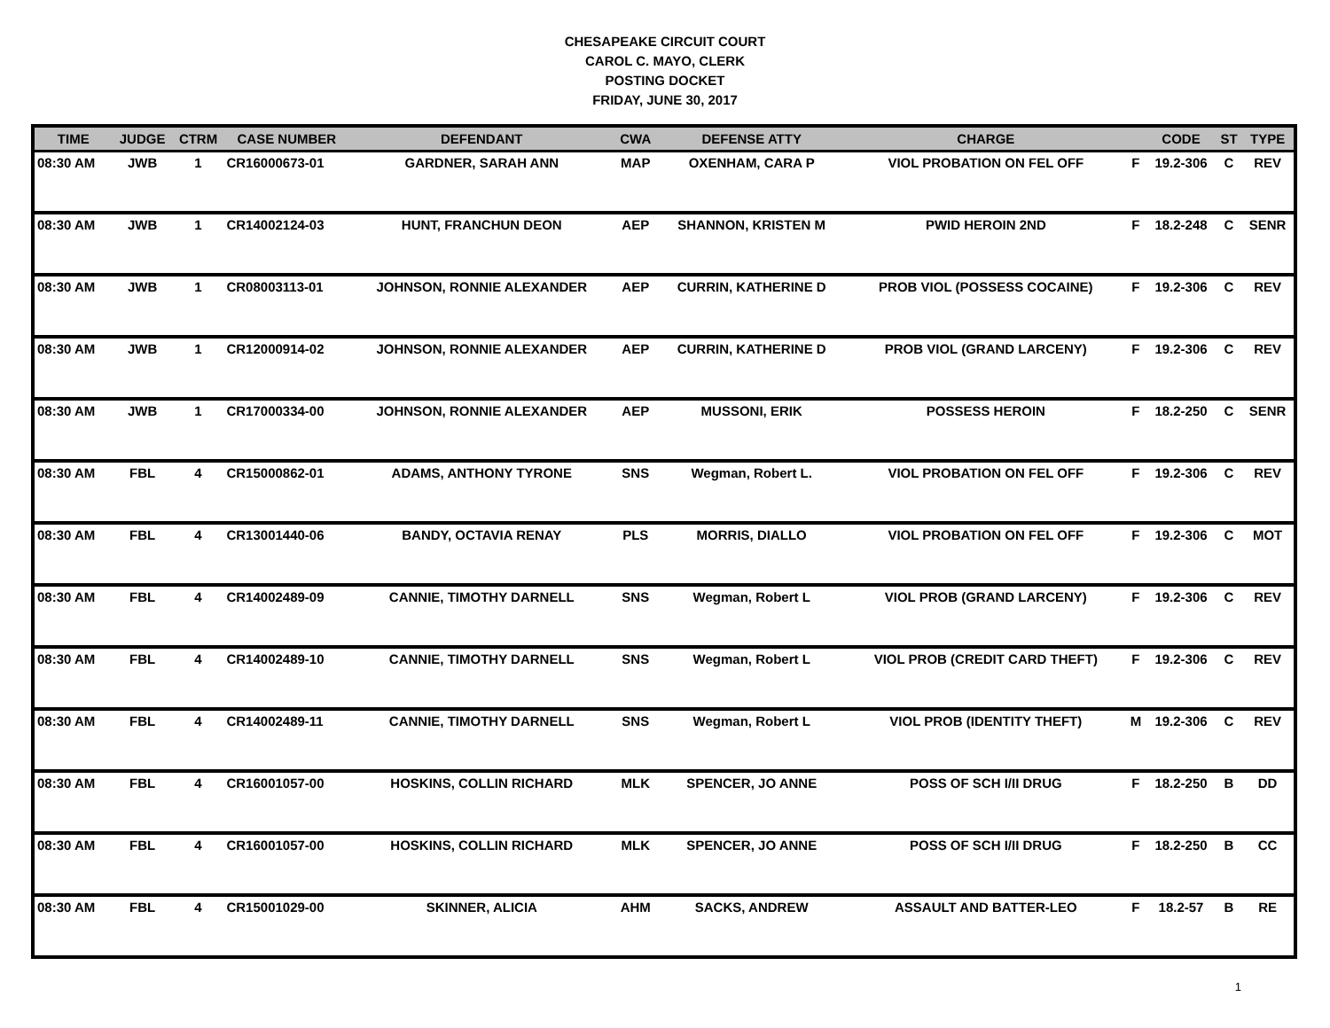CHESAPEAKE CIRCUIT COURT
CAROL C. MAYO, CLERK
POSTING DOCKET
FRIDAY, JUNE 30, 2017
| TIME | JUDGE | CTRM | CASE NUMBER | DEFENDANT | CWA | DEFENSE ATTY | CHARGE | | CODE | ST | TYPE |
| --- | --- | --- | --- | --- | --- | --- | --- | --- | --- | --- | --- |
| 08:30 AM | JWB | 1 | CR16000673-01 | GARDNER, SARAH ANN | MAP | OXENHAM, CARA P | VIOL PROBATION ON FEL OFF | F | 19.2-306 | C | REV |
| 08:30 AM | JWB | 1 | CR14002124-03 | HUNT, FRANCHUN DEON | AEP | SHANNON, KRISTEN M | PWID HEROIN 2ND | F | 18.2-248 | C | SENR |
| 08:30 AM | JWB | 1 | CR08003113-01 | JOHNSON, RONNIE ALEXANDER | AEP | CURRIN, KATHERINE D | PROB VIOL (POSSESS COCAINE) | F | 19.2-306 | C | REV |
| 08:30 AM | JWB | 1 | CR12000914-02 | JOHNSON, RONNIE ALEXANDER | AEP | CURRIN, KATHERINE D | PROB VIOL (GRAND LARCENY) | F | 19.2-306 | C | REV |
| 08:30 AM | JWB | 1 | CR17000334-00 | JOHNSON, RONNIE ALEXANDER | AEP | MUSSONI, ERIK | POSSESS HEROIN | F | 18.2-250 | C | SENR |
| 08:30 AM | FBL | 4 | CR15000862-01 | ADAMS, ANTHONY TYRONE | SNS | Wegman, Robert L. | VIOL PROBATION ON FEL OFF | F | 19.2-306 | C | REV |
| 08:30 AM | FBL | 4 | CR13001440-06 | BANDY, OCTAVIA RENAY | PLS | MORRIS, DIALLO | VIOL PROBATION ON FEL OFF | F | 19.2-306 | C | MOT |
| 08:30 AM | FBL | 4 | CR14002489-09 | CANNIE, TIMOTHY DARNELL | SNS | Wegman, Robert L | VIOL PROB (GRAND LARCENY) | F | 19.2-306 | C | REV |
| 08:30 AM | FBL | 4 | CR14002489-10 | CANNIE, TIMOTHY DARNELL | SNS | Wegman, Robert L | VIOL PROB (CREDIT CARD THEFT) | F | 19.2-306 | C | REV |
| 08:30 AM | FBL | 4 | CR14002489-11 | CANNIE, TIMOTHY DARNELL | SNS | Wegman, Robert L | VIOL PROB (IDENTITY THEFT) | M | 19.2-306 | C | REV |
| 08:30 AM | FBL | 4 | CR16001057-00 | HOSKINS, COLLIN RICHARD | MLK | SPENCER, JO ANNE | POSS OF SCH I/II DRUG | F | 18.2-250 | B | DD |
| 08:30 AM | FBL | 4 | CR16001057-00 | HOSKINS, COLLIN RICHARD | MLK | SPENCER, JO ANNE | POSS OF SCH I/II DRUG | F | 18.2-250 | B | CC |
| 08:30 AM | FBL | 4 | CR15001029-00 | SKINNER, ALICIA | AHM | SACKS, ANDREW | ASSAULT AND BATTER-LEO | F | 18.2-57 | B | RE |
1